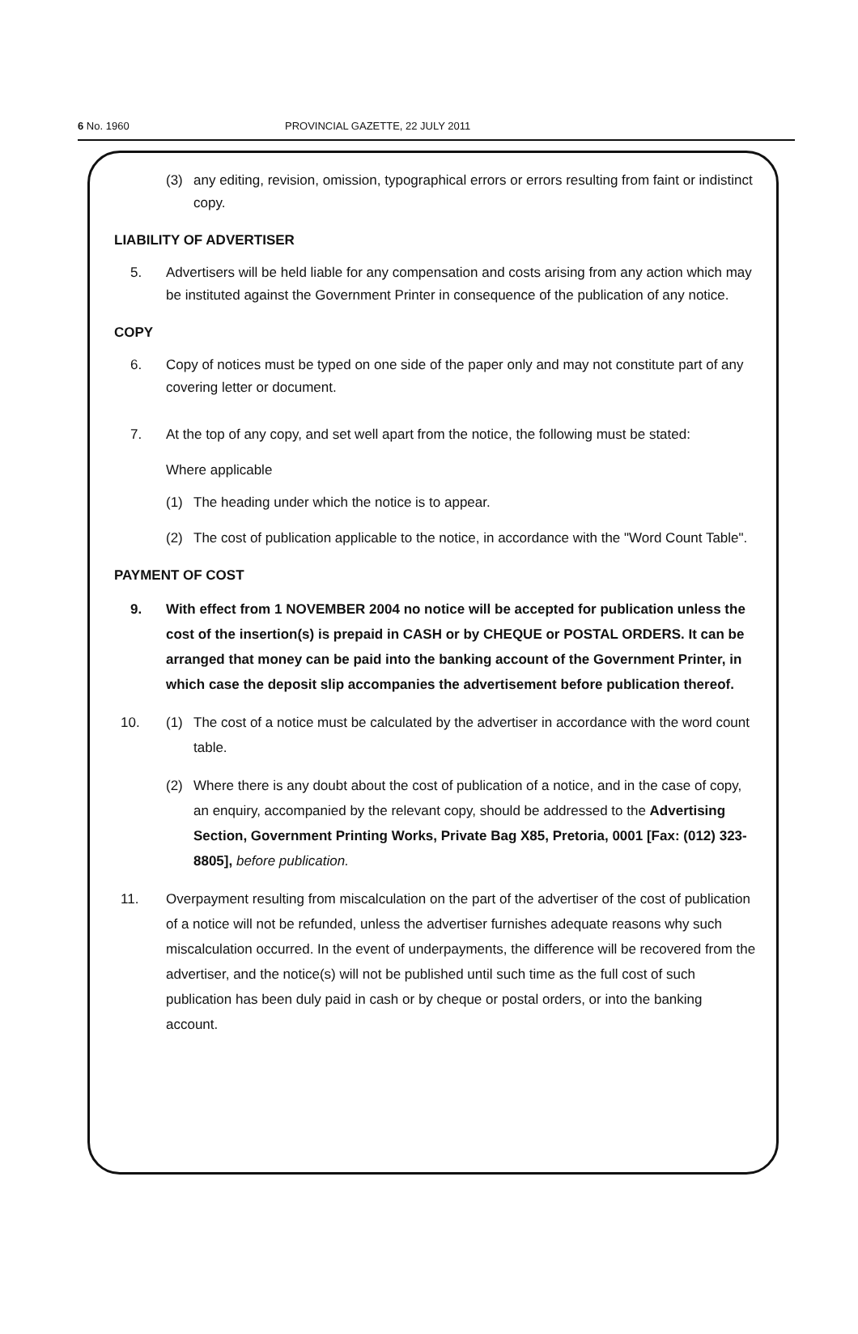6 No. 1960 PROVINCIAL GAZETTE, 22 JULY 2011
(3) any editing, revision, omission, typographical errors or errors resulting from faint or indistinct copy.
LIABILITY OF ADVERTISER
5. Advertisers will be held liable for any compensation and costs arising from any action which may be instituted against the Government Printer in consequence of the publication of any notice.
COPY
6. Copy of notices must be typed on one side of the paper only and may not constitute part of any covering letter or document.
7. At the top of any copy, and set well apart from the notice, the following must be stated:
Where applicable
(1) The heading under which the notice is to appear.
(2) The cost of publication applicable to the notice, in accordance with the "Word Count Table".
PAYMENT OF COST
9. With effect from 1 NOVEMBER 2004 no notice will be accepted for publication unless the cost of the insertion(s) is prepaid in CASH or by CHEQUE or POSTAL ORDERS. It can be arranged that money can be paid into the banking account of the Government Printer, in which case the deposit slip accompanies the advertisement before publication thereof.
10. (1) The cost of a notice must be calculated by the advertiser in accordance with the word count table.
(2) Where there is any doubt about the cost of publication of a notice, and in the case of copy, an enquiry, accompanied by the relevant copy, should be addressed to the Advertising Section, Government Printing Works, Private Bag X85, Pretoria, 0001 [Fax: (012) 323-8805], before publication.
11. Overpayment resulting from miscalculation on the part of the advertiser of the cost of publication of a notice will not be refunded, unless the advertiser furnishes adequate reasons why such miscalculation occurred. In the event of underpayments, the difference will be recovered from the advertiser, and the notice(s) will not be published until such time as the full cost of such publication has been duly paid in cash or by cheque or postal orders, or into the banking account.